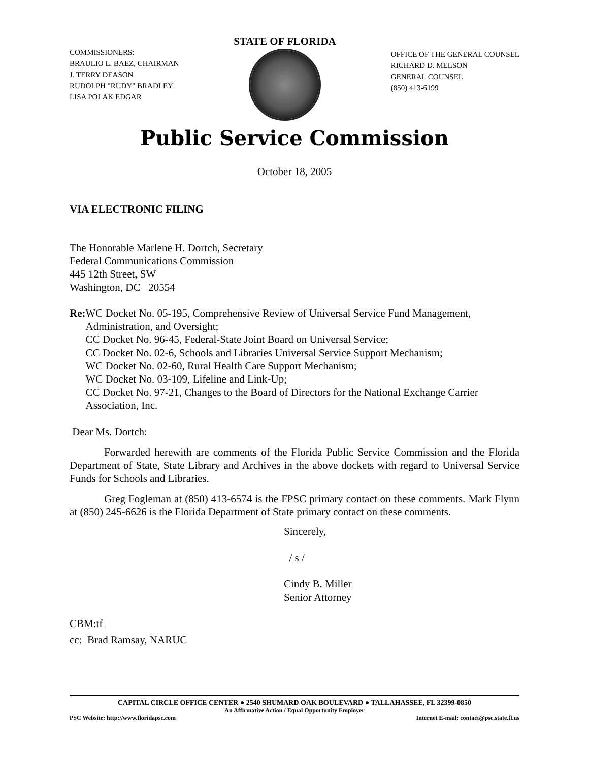COMMISSIONERS:
BRAULIO L. BAEZ, CHAIRMAN
J. TERRY DEASON
RUDOLPH "RUDY" BRADLEY
LISA POLAK EDGAR
STATE OF FLORIDA
OFFICE OF THE GENERAL COUNSEL
RICHARD D. MELSON
GENERAL COUNSEL
(850) 413-6199
Public Service Commission
October 18, 2005
VIA ELECTRONIC FILING
The Honorable Marlene H. Dortch, Secretary
Federal Communications Commission
445 12th Street, SW
Washington, DC 20554
Re: WC Docket No. 05-195, Comprehensive Review of Universal Service Fund Management, Administration, and Oversight;
CC Docket No. 96-45, Federal-State Joint Board on Universal Service;
CC Docket No. 02-6, Schools and Libraries Universal Service Support Mechanism;
WC Docket No. 02-60, Rural Health Care Support Mechanism;
WC Docket No. 03-109, Lifeline and Link-Up;
CC Docket No. 97-21, Changes to the Board of Directors for the National Exchange Carrier Association, Inc.
Dear Ms. Dortch:
Forwarded herewith are comments of the Florida Public Service Commission and the Florida Department of State, State Library and Archives in the above dockets with regard to Universal Service Funds for Schools and Libraries.
Greg Fogleman at (850) 413-6574 is the FPSC primary contact on these comments. Mark Flynn at (850) 245-6626 is the Florida Department of State primary contact on these comments.
Sincerely,
/ s /
Cindy B. Miller
Senior Attorney
CBM:tf
cc: Brad Ramsay, NARUC
CAPITAL CIRCLE OFFICE CENTER ● 2540 SHUMARD OAK BOULEVARD ● TALLAHASSEE, FL 32399-0850
An Affirmative Action / Equal Opportunity Employer
PSC Website: http://www.floridapsc.com Internet E-mail: contact@psc.state.fl.us